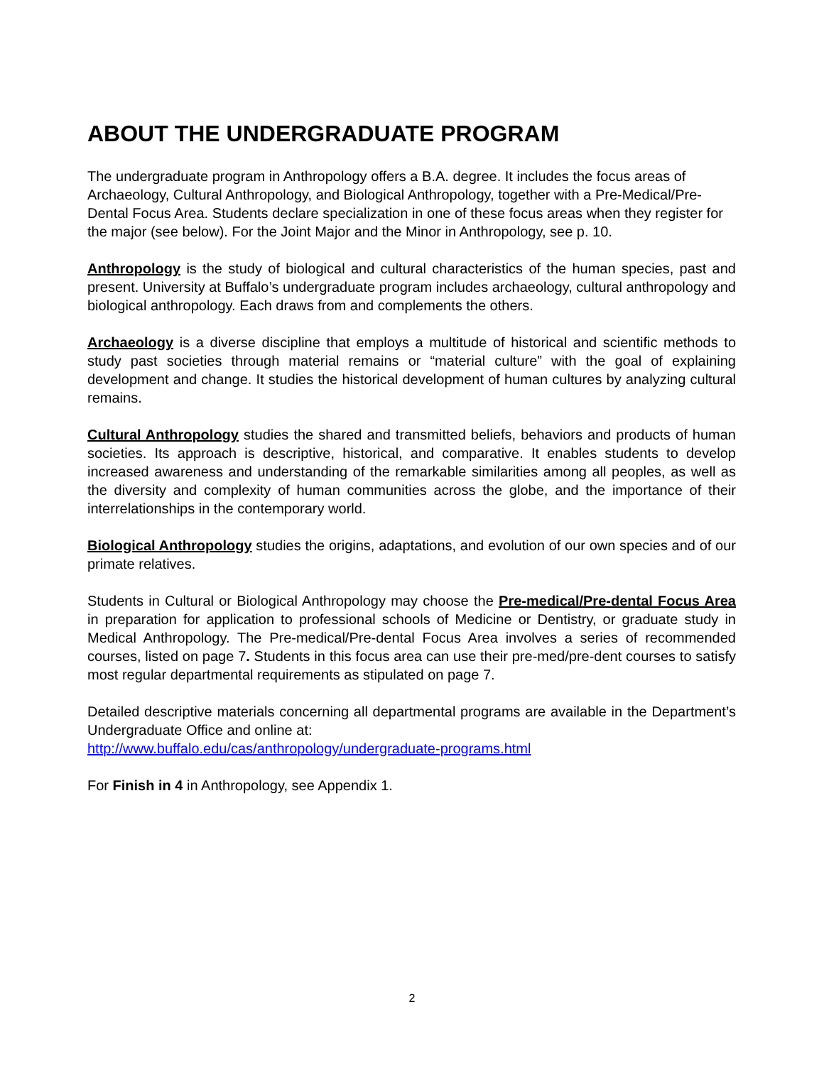ABOUT THE UNDERGRADUATE PROGRAM
The undergraduate program in Anthropology offers a B.A. degree. It includes the focus areas of Archaeology, Cultural Anthropology, and Biological Anthropology, together with a Pre-Medical/Pre-Dental Focus Area. Students declare specialization in one of these focus areas when they register for the major (see below). For the Joint Major and the Minor in Anthropology, see p. 10.
Anthropology is the study of biological and cultural characteristics of the human species, past and present. University at Buffalo’s undergraduate program includes archaeology, cultural anthropology and biological anthropology. Each draws from and complements the others.
Archaeology is a diverse discipline that employs a multitude of historical and scientific methods to study past societies through material remains or “material culture” with the goal of explaining development and change. It studies the historical development of human cultures by analyzing cultural remains.
Cultural Anthropology studies the shared and transmitted beliefs, behaviors and products of human societies. Its approach is descriptive, historical, and comparative. It enables students to develop increased awareness and understanding of the remarkable similarities among all peoples, as well as the diversity and complexity of human communities across the globe, and the importance of their interrelationships in the contemporary world.
Biological Anthropology studies the origins, adaptations, and evolution of our own species and of our primate relatives.
Students in Cultural or Biological Anthropology may choose the Pre-medical/Pre-dental Focus Area in preparation for application to professional schools of Medicine or Dentistry, or graduate study in Medical Anthropology. The Pre-medical/Pre-dental Focus Area involves a series of recommended courses, listed on page 7. Students in this focus area can use their pre-med/pre-dent courses to satisfy most regular departmental requirements as stipulated on page 7.
Detailed descriptive materials concerning all departmental programs are available in the Department’s Undergraduate Office and online at:
http://www.buffalo.edu/cas/anthropology/undergraduate-programs.html
For Finish in 4 in Anthropology, see Appendix 1.
2